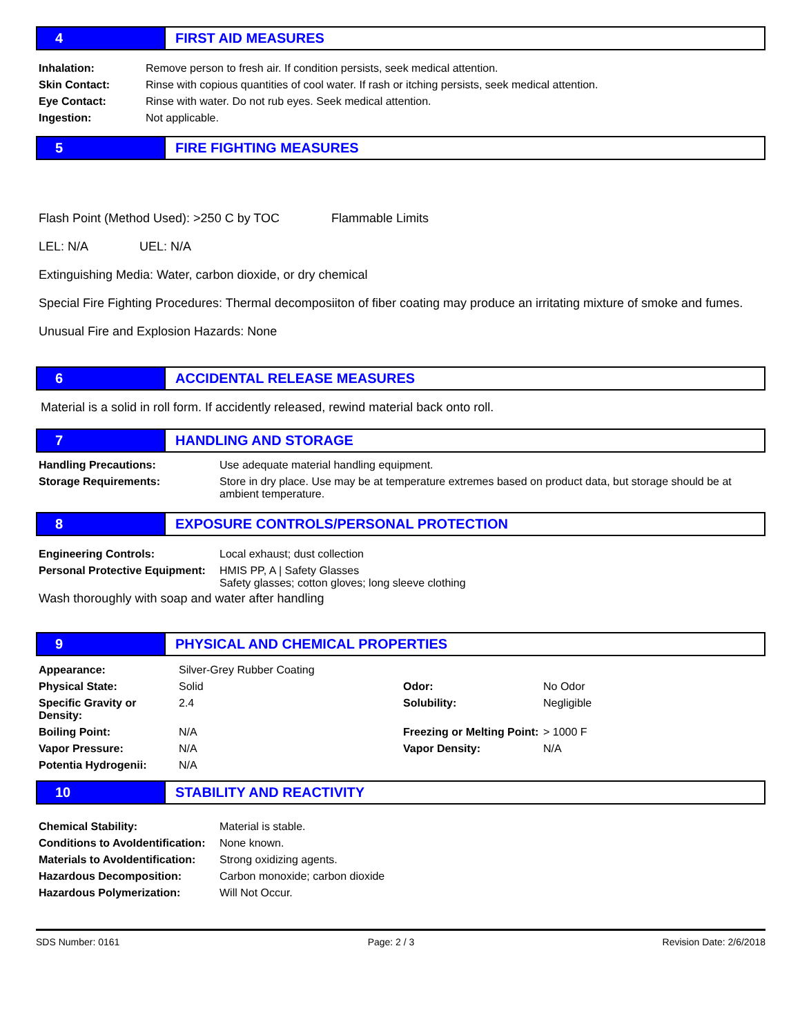4 FIRST AID MEASURES
| Inhalation: | Remove person to fresh air. If condition persists, seek medical attention. |
| Skin Contact: | Rinse with copious quantities of cool water. If rash or itching persists, seek medical attention. |
| Eye Contact: | Rinse with water. Do not rub eyes. Seek medical attention. |
| Ingestion: | Not applicable. |
5 FIRE FIGHTING MEASURES
Flash Point (Method Used): >250 C by TOC Flammable Limits
LEL: N/A UEL: N/A
Extinguishing Media: Water, carbon dioxide, or dry chemical
Special Fire Fighting Procedures: Thermal decomposiiton of fiber coating may produce an irritating mixture of smoke and fumes.
Unusual Fire and Explosion Hazards: None
6 ACCIDENTAL RELEASE MEASURES
Material is a solid in roll form. If accidently released, rewind material back onto roll.
7 HANDLING AND STORAGE
| Handling Precautions: | Use adequate material handling equipment. |
| Storage Requirements: | Store in dry place. Use may be at temperature extremes based on product data, but storage should be at ambient temperature. |
8 EXPOSURE CONTROLS/PERSONAL PROTECTION
| Engineering Controls: | Local exhaust; dust collection |
| Personal Protective Equipment: | HMIS PP, A / Safety Glasses Safety glasses; cotton gloves; long sleeve clothing |
Wash thoroughly with soap and water after handling
9 PHYSICAL AND CHEMICAL PROPERTIES
| Appearance: | Silver-Grey Rubber Coating | | |
| Physical State: | Solid | Odor: | No Odor |
| Specific Gravity or Density: | 2.4 | Solubility: | Negligible |
| Boiling Point: | N/A | Freezing or Melting Point: | > 1000 F |
| Vapor Pressure: | N/A | Vapor Density: | N/A |
| Potentia Hydrogenii: | N/A | | |
10 STABILITY AND REACTIVITY
| Chemical Stability: | Material is stable. |
| Conditions to AvoIdentification: | None known. |
| Materials to AvoIdentification: | Strong oxidizing agents. |
| Hazardous Decomposition: | Carbon monoxide; carbon dioxide |
| Hazardous Polymerization: | Will Not Occur. |
SDS Number: 0161 Page: 2 / 3 Revision Date: 2/6/2018